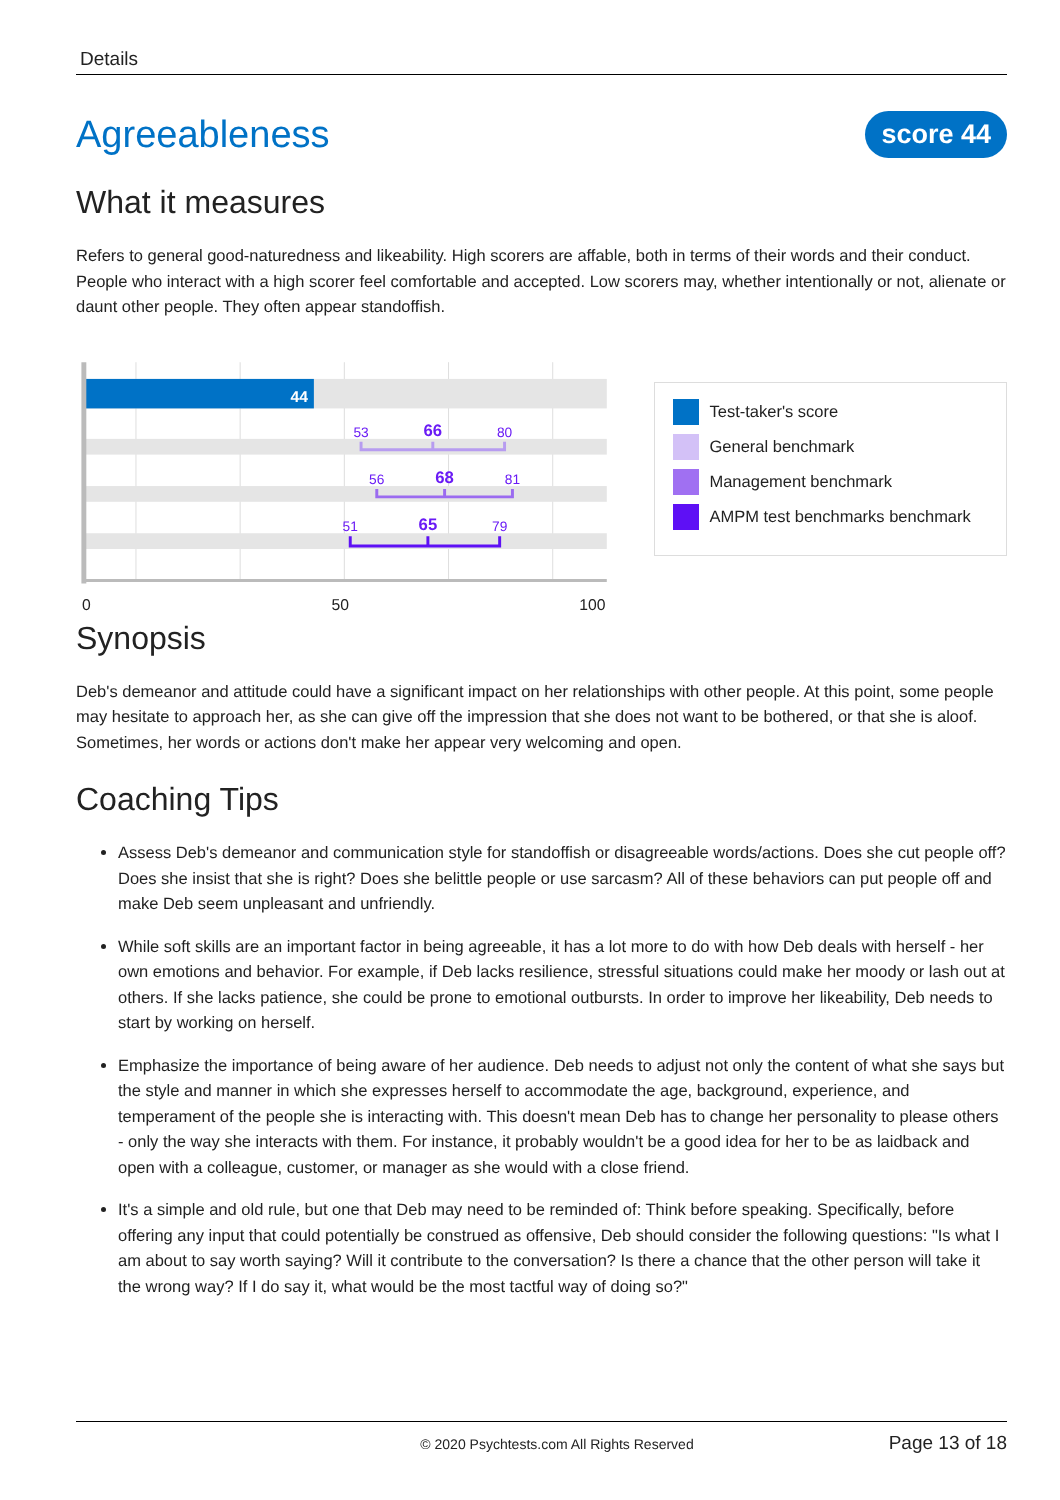Details
Agreeableness
score 44
What it measures
Refers to general good-naturedness and likeability. High scorers are affable, both in terms of their words and their conduct. People who interact with a high scorer feel comfortable and accepted. Low scorers may, whether intentionally or not, alienate or daunt other people. They often appear standoffish.
44
53
66
80
56
68
81
51
65
79
0
50
100
Test-taker's score
General benchmark
Management benchmark
AMPM test benchmarks benchmark
Synopsis
Deb's demeanor and attitude could have a significant impact on her relationships with other people. At this point, some people may hesitate to approach her, as she can give off the impression that she does not want to be bothered, or that she is aloof. Sometimes, her words or actions don't make her appear very welcoming and open.
Coaching Tips
Assess Deb's demeanor and communication style for standoffish or disagreeable words/actions. Does she cut people off? Does she insist that she is right? Does she belittle people or use sarcasm? All of these behaviors can put people off and make Deb seem unpleasant and unfriendly.
While soft skills are an important factor in being agreeable, it has a lot more to do with how Deb deals with herself - her own emotions and behavior. For example, if Deb lacks resilience, stressful situations could make her moody or lash out at others. If she lacks patience, she could be prone to emotional outbursts. In order to improve her likeability, Deb needs to start by working on herself.
Emphasize the importance of being aware of her audience. Deb needs to adjust not only the content of what she says but the style and manner in which she expresses herself to accommodate the age, background, experience, and temperament of the people she is interacting with. This doesn't mean Deb has to change her personality to please others - only the way she interacts with them. For instance, it probably wouldn't be a good idea for her to be as laidback and open with a colleague, customer, or manager as she would with a close friend.
It's a simple and old rule, but one that Deb may need to be reminded of: Think before speaking. Specifically, before offering any input that could potentially be construed as offensive, Deb should consider the following questions: "Is what I am about to say worth saying? Will it contribute to the conversation? Is there a chance that the other person will take it the wrong way? If I do say it, what would be the most tactful way of doing so?"
© 2020 Psychtests.com All Rights Reserved Page 13 of 18